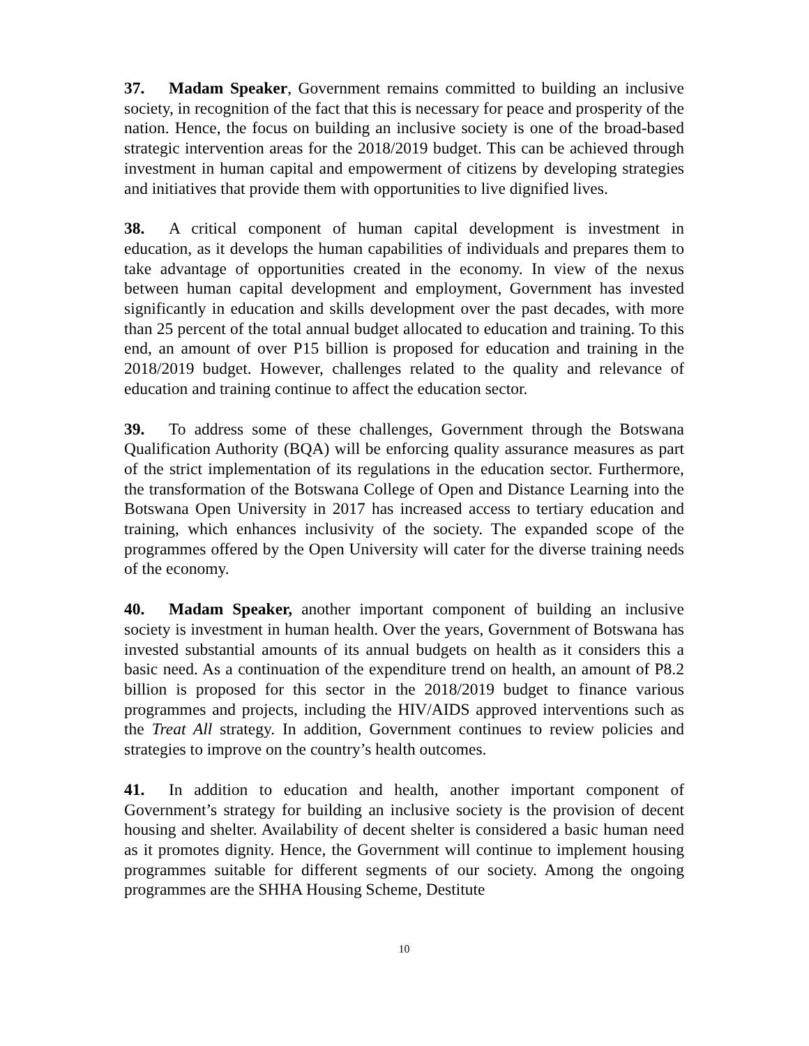37. Madam Speaker, Government remains committed to building an inclusive society, in recognition of the fact that this is necessary for peace and prosperity of the nation. Hence, the focus on building an inclusive society is one of the broad-based strategic intervention areas for the 2018/2019 budget. This can be achieved through investment in human capital and empowerment of citizens by developing strategies and initiatives that provide them with opportunities to live dignified lives.
38. A critical component of human capital development is investment in education, as it develops the human capabilities of individuals and prepares them to take advantage of opportunities created in the economy. In view of the nexus between human capital development and employment, Government has invested significantly in education and skills development over the past decades, with more than 25 percent of the total annual budget allocated to education and training. To this end, an amount of over P15 billion is proposed for education and training in the 2018/2019 budget. However, challenges related to the quality and relevance of education and training continue to affect the education sector.
39. To address some of these challenges, Government through the Botswana Qualification Authority (BQA) will be enforcing quality assurance measures as part of the strict implementation of its regulations in the education sector. Furthermore, the transformation of the Botswana College of Open and Distance Learning into the Botswana Open University in 2017 has increased access to tertiary education and training, which enhances inclusivity of the society. The expanded scope of the programmes offered by the Open University will cater for the diverse training needs of the economy.
40. Madam Speaker, another important component of building an inclusive society is investment in human health. Over the years, Government of Botswana has invested substantial amounts of its annual budgets on health as it considers this a basic need. As a continuation of the expenditure trend on health, an amount of P8.2 billion is proposed for this sector in the 2018/2019 budget to finance various programmes and projects, including the HIV/AIDS approved interventions such as the Treat All strategy. In addition, Government continues to review policies and strategies to improve on the country’s health outcomes.
41. In addition to education and health, another important component of Government’s strategy for building an inclusive society is the provision of decent housing and shelter. Availability of decent shelter is considered a basic human need as it promotes dignity. Hence, the Government will continue to implement housing programmes suitable for different segments of our society. Among the ongoing programmes are the SHHA Housing Scheme, Destitute
10